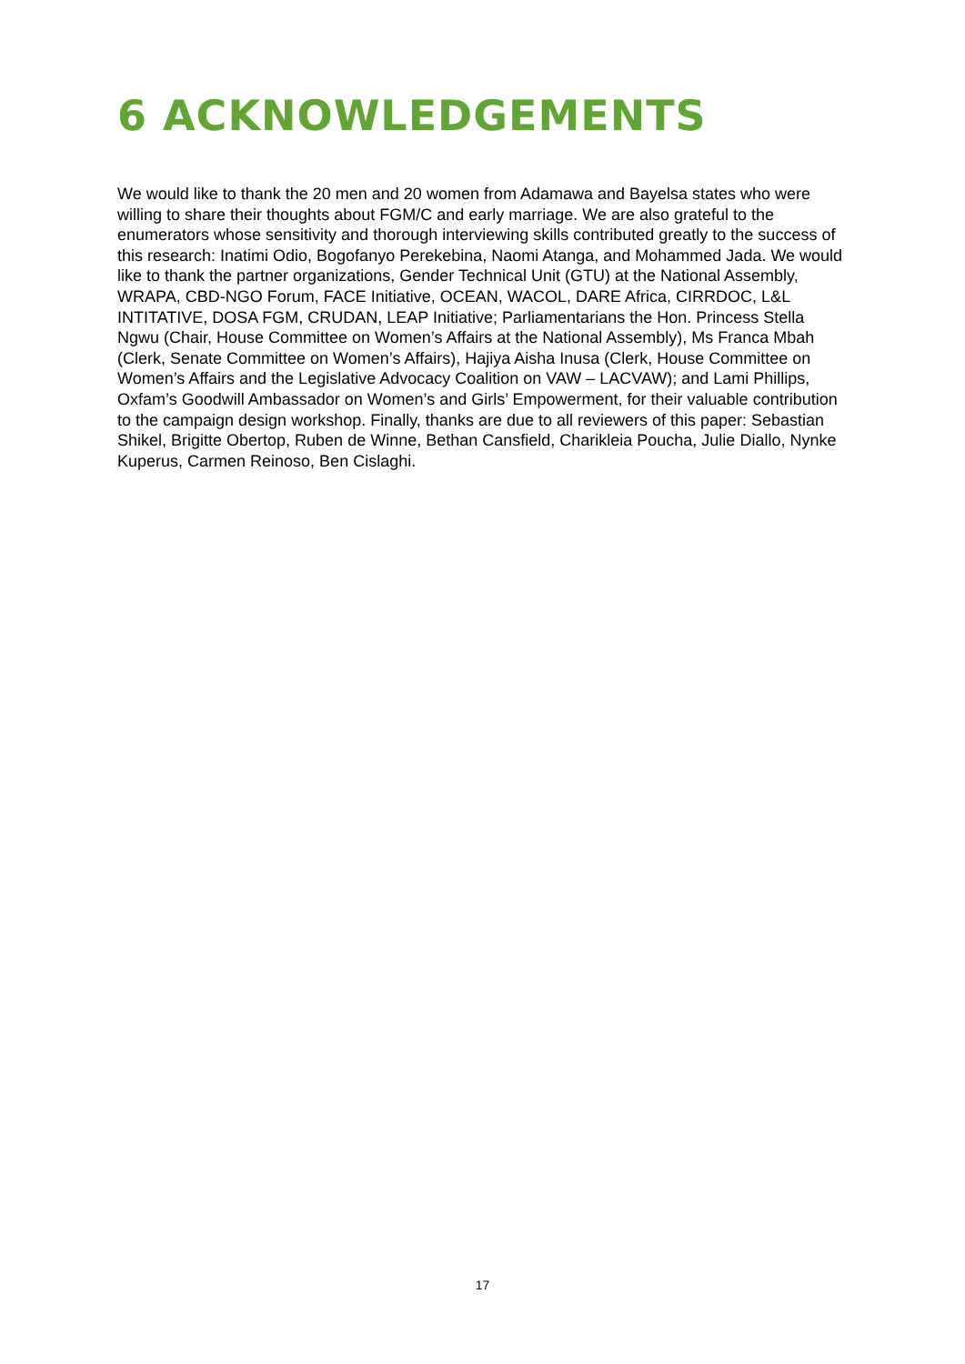6 ACKNOWLEDGEMENTS
We would like to thank the 20 men and 20 women from Adamawa and Bayelsa states who were willing to share their thoughts about FGM/C and early marriage. We are also grateful to the enumerators whose sensitivity and thorough interviewing skills contributed greatly to the success of this research: Inatimi Odio, Bogofanyo Perekebina, Naomi Atanga, and Mohammed Jada. We would like to thank the partner organizations, Gender Technical Unit (GTU) at the National Assembly, WRAPA, CBD-NGO Forum, FACE Initiative, OCEAN, WACOL, DARE Africa, CIRRDOC, L&L INTITATIVE, DOSA FGM, CRUDAN, LEAP Initiative; Parliamentarians the Hon. Princess Stella Ngwu (Chair, House Committee on Women’s Affairs at the National Assembly), Ms Franca Mbah (Clerk, Senate Committee on Women’s Affairs), Hajiya Aisha Inusa (Clerk, House Committee on Women’s Affairs and the Legislative Advocacy Coalition on VAW – LACVAW); and Lami Phillips, Oxfam’s Goodwill Ambassador on Women’s and Girls’ Empowerment, for their valuable contribution to the campaign design workshop. Finally, thanks are due to all reviewers of this paper: Sebastian Shikel, Brigitte Obertop, Ruben de Winne, Bethan Cansfield, Charikleia Poucha, Julie Diallo, Nynke Kuperus, Carmen Reinoso, Ben Cislaghi.
17